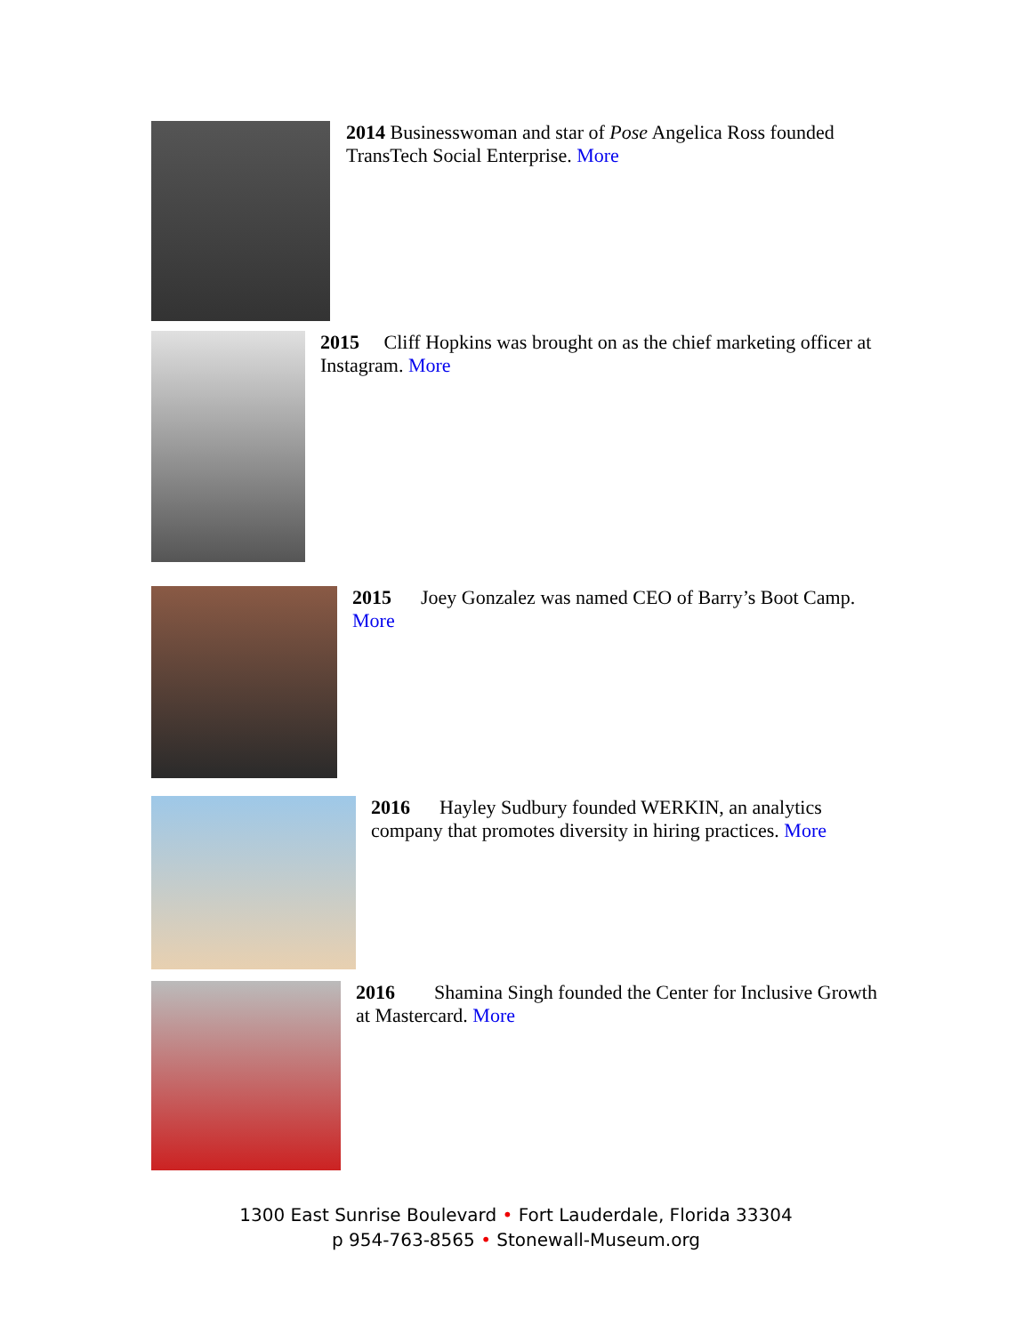2014 Businesswoman and star of Pose Angelica Ross founded TransTech Social Enterprise. More
2015 Cliff Hopkins was brought on as the chief marketing officer at Instagram. More
2015 Joey Gonzalez was named CEO of Barry’s Boot Camp. More
2016 Hayley Sudbury founded WERKIN, an analytics company that promotes diversity in hiring practices. More
2016 Shamina Singh founded the Center for Inclusive Growth at Mastercard. More
1300 East Sunrise Boulevard • Fort Lauderdale, Florida 33304
p 954-763-8565 • Stonewall-Museum.org